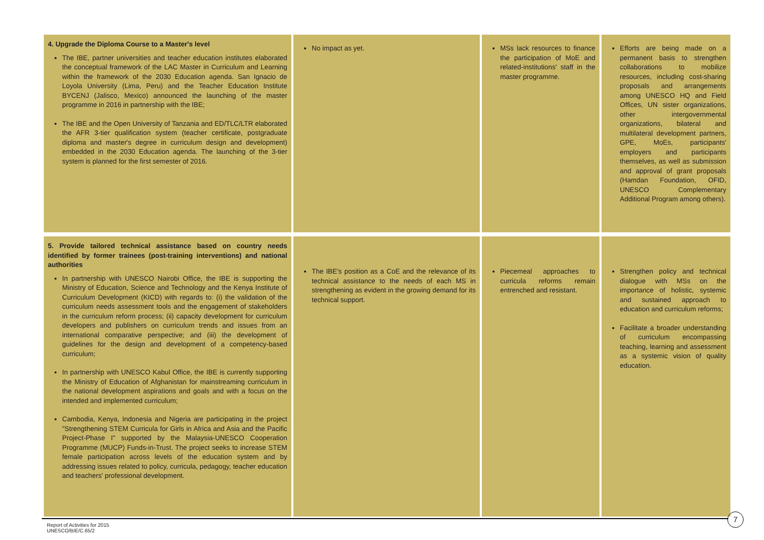| 4. Upgrade the Diploma Course to a Master's level The IBE, partner universities and teacher education institutes elaborated the conceptual framework of the LAC Master in Curriculum and Learning within the framework of the 2030 Education agenda. San Ignacio de Loyola University (Lima, Peru) and the Teacher Education Institute BYCENJ (Jalisco, Mexico) announced the launching of the master programme in 2016 in partnership with the IBE; The IBE and the Open University of Tanzania and ED/TLC/LTR elaborated the AFR 3-tier qualification system (teacher certificate, postgraduate diploma and master's degree in curriculum design and development) embedded in the 2030 Education agenda. The launching of the 3-tier system is planned for the first semester of 2016. | No impact as yet. | MSs lack resources to finance the participation of MoE and related-institutions' staff in the master programme. | Efforts are being made on a permanent basis to strengthen collaborations to mobilize resources, including cost-sharing proposals and arrangements among UNESCO HQ and Field Offices, UN sister organizations, other intergovernmental organizations, bilateral and multilateral development partners, GPE, MoEs, participants' employers and participants themselves, as well as submission and approval of grant proposals (Hamdan Foundation, OFID, UNESCO Complementary Additional Program among others). |
| 5. Provide tailored technical assistance based on country needs identified by former trainees (post-training interventions) and national authorities In partnership with UNESCO Nairobi Office, the IBE is supporting the Ministry of Education, Science and Technology and the Kenya Institute of Curriculum Development (KICD) with regards to: (i) the validation of the curriculum needs assessment tools and the engagement of stakeholders in the curriculum reform process; (ii) capacity development for curriculum developers and publishers on curriculum trends and issues from an international comparative perspective; and (iii) the development of guidelines for the design and development of a competency-based curriculum; In partnership with UNESCO Kabul Office, the IBE is currently supporting the Ministry of Education of Afghanistan for mainstreaming curriculum in the national development aspirations and goals and with a focus on the intended and implemented curriculum; Cambodia, Kenya, Indonesia and Nigeria are participating in the project "Strengthening STEM Curricula for Girls in Africa and Asia and the Pacific Project-Phase I" supported by the Malaysia-UNESCO Cooperation Programme (MUCP) Funds-in-Trust. The project seeks to increase STEM female participation across levels of the education system and by addressing issues related to policy, curricula, pedagogy, teacher education and teachers' professional development. | The IBE's position as a CoE and the relevance of its technical assistance to the needs of each MS in strengthening as evident in the growing demand for its technical support. | Piecemeal approaches to curricula reforms remain entrenched and resistant. | Strengthen policy and technical dialogue with MSs on the importance of holistic, systemic and sustained approach to education and curriculum reforms; Facilitate a broader understanding of curriculum encompassing teaching, learning and assessment as a systemic vision of quality education. |
7
Report of Activities for 2015
UNESCO/BIE/C.65/2